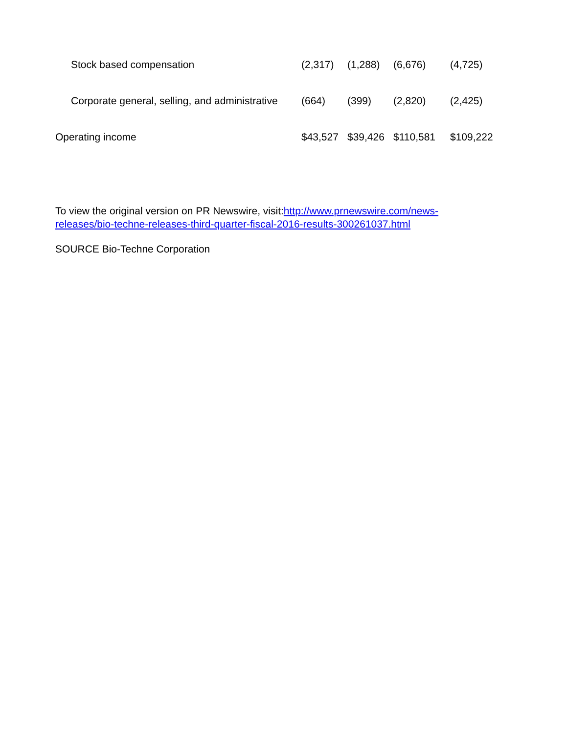| Stock based compensation | (2,317) | (1,288) | (6,676) | (4,725) |
| Corporate general, selling, and administrative | (664) | (399) | (2,820) | (2,425) |
| Operating income | $43,527 | $39,426 | $110,581 | $109,222 |
To view the original version on PR Newswire, visit:http://www.prnewswire.com/news-releases/bio-techne-releases-third-quarter-fiscal-2016-results-300261037.html
SOURCE Bio-Techne Corporation